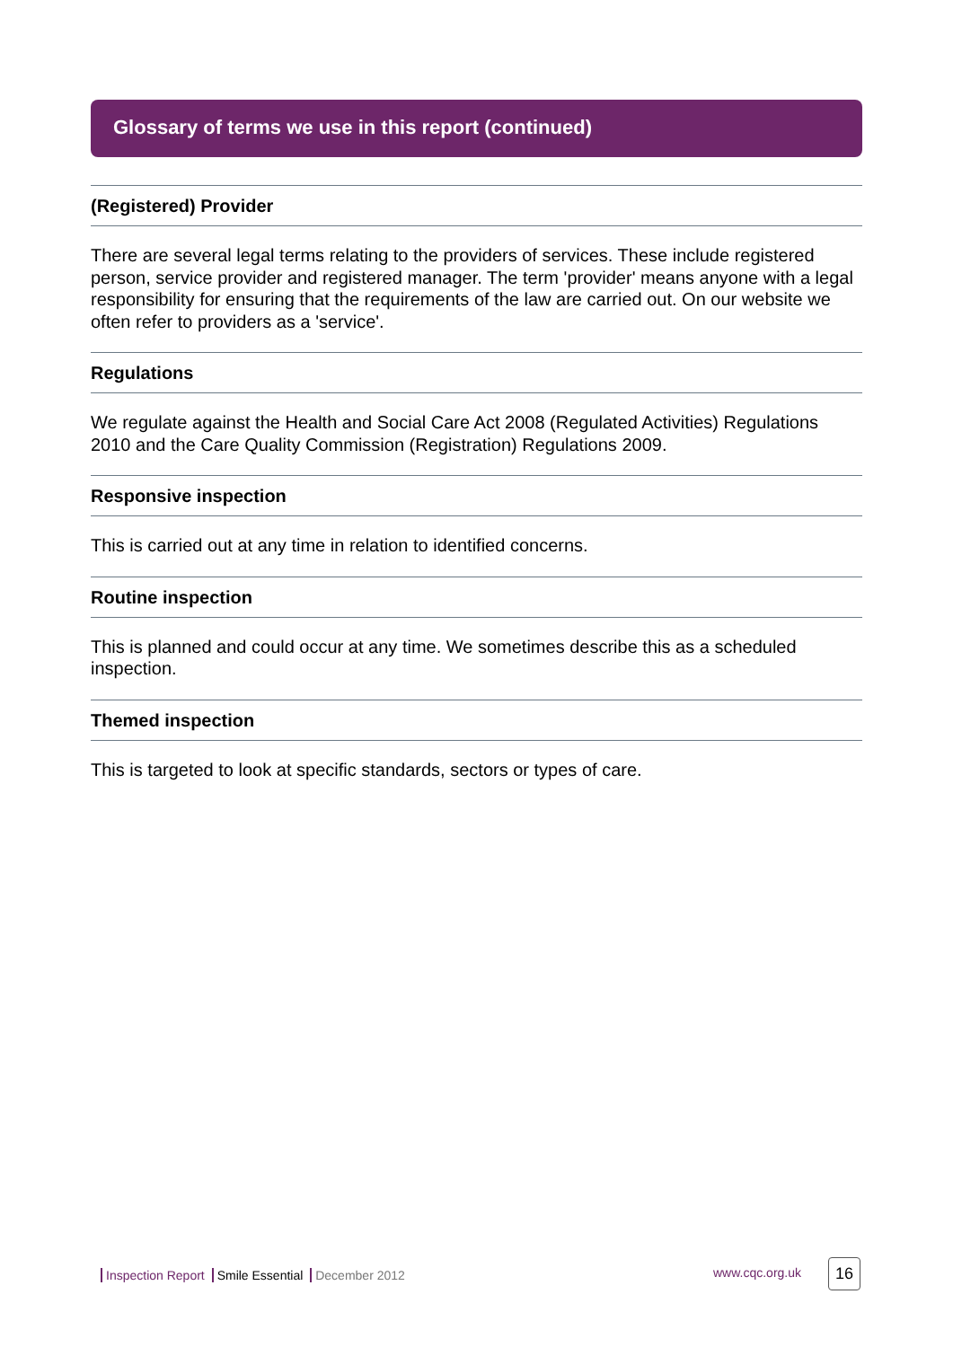Glossary of terms we use in this report (continued)
(Registered) Provider
There are several legal terms relating to the providers of services. These include registered person, service provider and registered manager. The term 'provider' means anyone with a legal responsibility for ensuring that the requirements of the law are carried out. On our website we often refer to providers as a 'service'.
Regulations
We regulate against the Health and Social Care Act 2008 (Regulated Activities) Regulations 2010 and the Care Quality Commission (Registration) Regulations 2009.
Responsive inspection
This is carried out at any time in relation to identified concerns.
Routine inspection
This is planned and could occur at any time. We sometimes describe this as a scheduled inspection.
Themed inspection
This is targeted to look at specific standards, sectors or types of care.
Inspection Report Smile Essential December 2012
www.cqc.org.uk 16